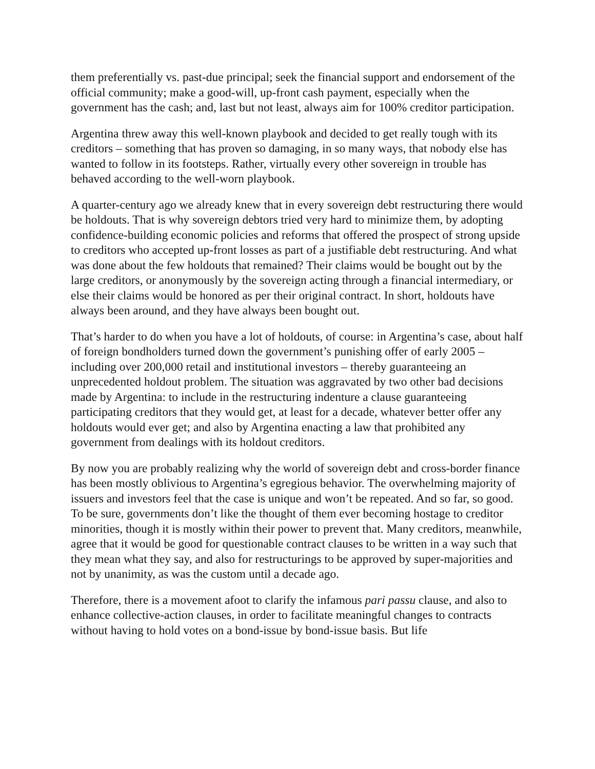them preferentially vs. past-due principal; seek the financial support and endorsement of the official community; make a good-will, up-front cash payment, especially when the government has the cash; and, last but not least, always aim for 100% creditor participation.
Argentina threw away this well-known playbook and decided to get really tough with its creditors – something that has proven so damaging, in so many ways, that nobody else has wanted to follow in its footsteps. Rather, virtually every other sovereign in trouble has behaved according to the well-worn playbook.
A quarter-century ago we already knew that in every sovereign debt restructuring there would be holdouts. That is why sovereign debtors tried very hard to minimize them, by adopting confidence-building economic policies and reforms that offered the prospect of strong upside to creditors who accepted up-front losses as part of a justifiable debt restructuring. And what was done about the few holdouts that remained? Their claims would be bought out by the large creditors, or anonymously by the sovereign acting through a financial intermediary, or else their claims would be honored as per their original contract. In short, holdouts have always been around, and they have always been bought out.
That’s harder to do when you have a lot of holdouts, of course: in Argentina’s case, about half of foreign bondholders turned down the government’s punishing offer of early 2005 – including over 200,000 retail and institutional investors – thereby guaranteeing an unprecedented holdout problem. The situation was aggravated by two other bad decisions made by Argentina: to include in the restructuring indenture a clause guaranteeing participating creditors that they would get, at least for a decade, whatever better offer any holdouts would ever get; and also by Argentina enacting a law that prohibited any government from dealings with its holdout creditors.
By now you are probably realizing why the world of sovereign debt and cross-border finance has been mostly oblivious to Argentina’s egregious behavior. The overwhelming majority of issuers and investors feel that the case is unique and won’t be repeated. And so far, so good. To be sure, governments don’t like the thought of them ever becoming hostage to creditor minorities, though it is mostly within their power to prevent that. Many creditors, meanwhile, agree that it would be good for questionable contract clauses to be written in a way such that they mean what they say, and also for restructurings to be approved by super-majorities and not by unanimity, as was the custom until a decade ago.
Therefore, there is a movement afoot to clarify the infamous pari passu clause, and also to enhance collective-action clauses, in order to facilitate meaningful changes to contracts without having to hold votes on a bond-issue by bond-issue basis. But life